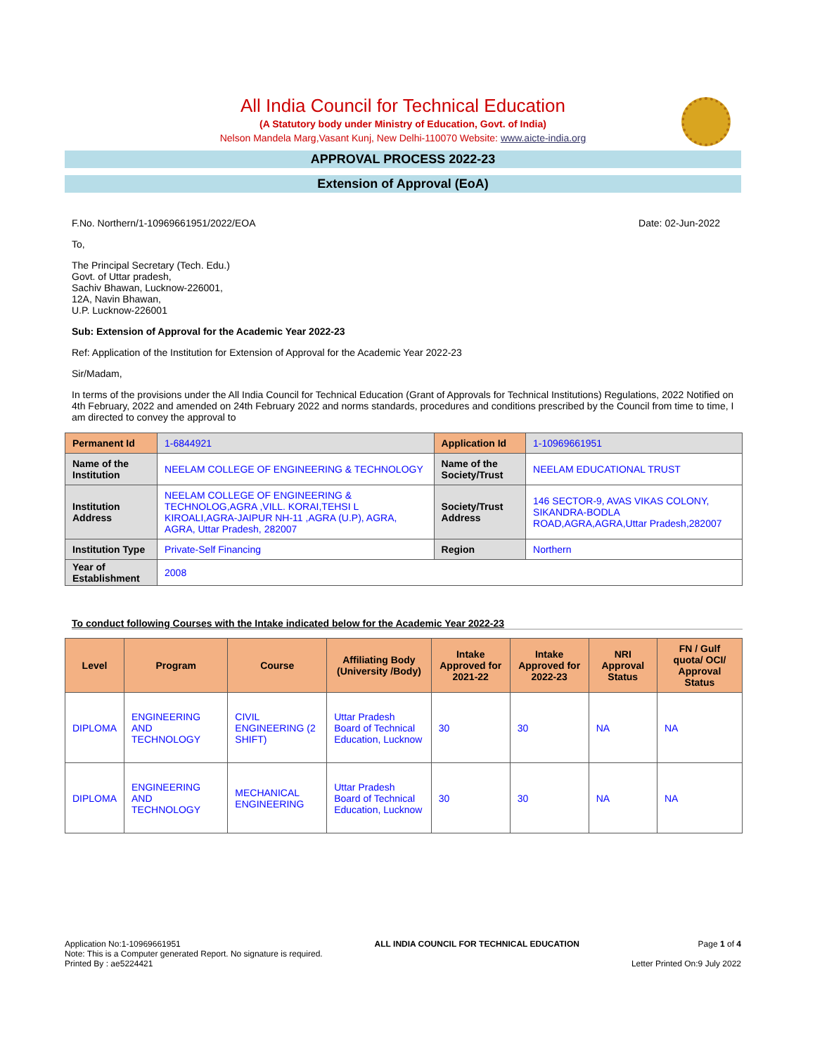All India Council for Technical Education
(A Statutory body under Ministry of Education, Govt. of India)
Nelson Mandela Marg,Vasant Kunj, New Delhi-110070 Website: www.aicte-india.org
APPROVAL PROCESS 2022-23
Extension of Approval (EoA)
F.No. Northern/1-10969661951/2022/EOA Date: 02-Jun-2022
To,
The Principal Secretary (Tech. Edu.)
Govt. of Uttar pradesh,
Sachiv Bhawan, Lucknow-226001,
12A, Navin Bhawan,
U.P. Lucknow-226001
Sub: Extension of Approval for the Academic Year 2022-23
Ref: Application of the Institution for Extension of Approval for the Academic Year 2022-23
Sir/Madam,
In terms of the provisions under the All India Council for Technical Education (Grant of Approvals for Technical Institutions) Regulations, 2022 Notified on 4th February, 2022 and amended on 24th February 2022 and norms standards, procedures and conditions prescribed by the Council from time to time, I am directed to convey the approval to
| Permanent Id | 1-6844921 | Application Id | 1-10969661951 |
| Name of the Institution | NEELAM COLLEGE OF ENGINEERING & TECHNOLOGY | Name of the Society/Trust | NEELAM EDUCATIONAL TRUST |
| Institution Address | NEELAM COLLEGE OF ENGINEERING & TECHNOLOG,AGRA ,VILL. KORAI,TEHSI L KIROALI,AGRA-JAIPUR NH-11 ,AGRA (U.P), AGRA, AGRA, Uttar Pradesh, 282007 | Society/Trust Address | 146 SECTOR-9, AVAS VIKAS COLONY, SIKANDRA-BODLA ROAD,AGRA,AGRA,Uttar Pradesh,282007 |
| Institution Type | Private-Self Financing | Region | Northern |
| Year of Establishment | 2008 | | |
To conduct following Courses with the Intake indicated below for the Academic Year 2022-23
| Level | Program | Course | Affiliating Body (University /Body) | Intake Approved for 2021-22 | Intake Approved for 2022-23 | NRI Approval Status | FN / Gulf quota/ OCI/ Approval Status |
| --- | --- | --- | --- | --- | --- | --- | --- |
| DIPLOMA | ENGINEERING AND TECHNOLOGY | CIVIL ENGINEERING (2 SHIFT) | Uttar Pradesh Board of Technical Education, Lucknow | 30 | 30 | NA | NA |
| DIPLOMA | ENGINEERING AND TECHNOLOGY | MECHANICAL ENGINEERING | Uttar Pradesh Board of Technical Education, Lucknow | 30 | 30 | NA | NA |
Application No:1-10969661951
Note: This is a Computer generated Report. No signature is required.
Printed By : ae5224421
ALL INDIA COUNCIL FOR TECHNICAL EDUCATION
Page 1 of 4
Letter Printed On:9 July 2022